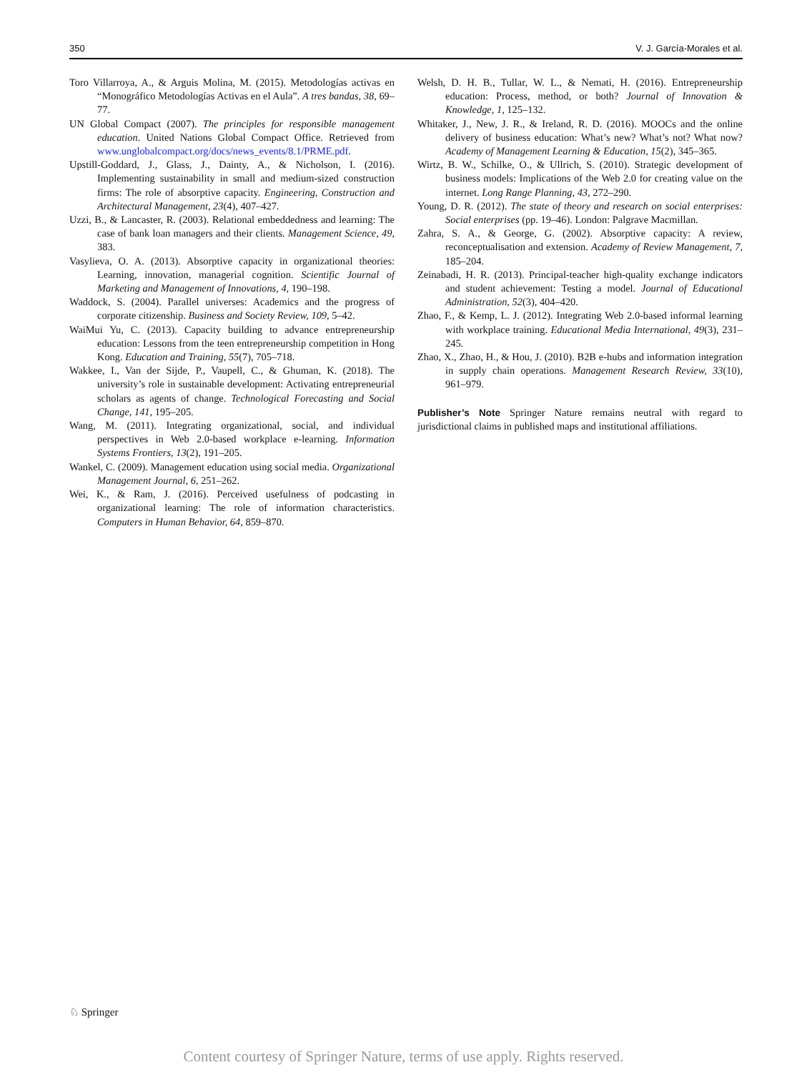350 V. J. García-Morales et al.
Toro Villarroya, A., & Arguis Molina, M. (2015). Metodologías activas en “Monográfico Metodologías Activas en el Aula”. A tres bandas, 38, 69–77.
UN Global Compact (2007). The principles for responsible management education. United Nations Global Compact Office. Retrieved from www.unglobalcompact.org/docs/news_events/8.1/PRME.pdf.
Upstill-Goddard, J., Glass, J., Dainty, A., & Nicholson, I. (2016). Implementing sustainability in small and medium-sized construction firms: The role of absorptive capacity. Engineering, Construction and Architectural Management, 23(4), 407–427.
Uzzi, B., & Lancaster, R. (2003). Relational embeddedness and learning: The case of bank loan managers and their clients. Management Science, 49, 383.
Vasylieva, O. A. (2013). Absorptive capacity in organizational theories: Learning, innovation, managerial cognition. Scientific Journal of Marketing and Management of Innovations, 4, 190–198.
Waddock, S. (2004). Parallel universes: Academics and the progress of corporate citizenship. Business and Society Review, 109, 5–42.
WaiMui Yu, C. (2013). Capacity building to advance entrepreneurship education: Lessons from the teen entrepreneurship competition in Hong Kong. Education and Training, 55(7), 705–718.
Wakkee, I., Van der Sijde, P., Vaupell, C., & Ghuman, K. (2018). The university’s role in sustainable development: Activating entrepreneurial scholars as agents of change. Technological Forecasting and Social Change, 141, 195–205.
Wang, M. (2011). Integrating organizational, social, and individual perspectives in Web 2.0-based workplace e-learning. Information Systems Frontiers, 13(2), 191–205.
Wankel, C. (2009). Management education using social media. Organizational Management Journal, 6, 251–262.
Wei, K., & Ram, J. (2016). Perceived usefulness of podcasting in organizational learning: The role of information characteristics. Computers in Human Behavior, 64, 859–870.
Welsh, D. H. B., Tullar, W. L., & Nemati, H. (2016). Entrepreneurship education: Process, method, or both? Journal of Innovation & Knowledge, 1, 125–132.
Whitaker, J., New, J. R., & Ireland, R. D. (2016). MOOCs and the online delivery of business education: What’s new? What’s not? What now? Academy of Management Learning & Education, 15(2), 345–365.
Wirtz, B. W., Schilke, O., & Ullrich, S. (2010). Strategic development of business models: Implications of the Web 2.0 for creating value on the internet. Long Range Planning, 43, 272–290.
Young, D. R. (2012). The state of theory and research on social enterprises: Social enterprises (pp. 19–46). London: Palgrave Macmillan.
Zahra, S. A., & George, G. (2002). Absorptive capacity: A review, reconceptualisation and extension. Academy of Review Management, 7, 185–204.
Zeinabadi, H. R. (2013). Principal-teacher high-quality exchange indicators and student achievement: Testing a model. Journal of Educational Administration, 52(3), 404–420.
Zhao, F., & Kemp, L. J. (2012). Integrating Web 2.0-based informal learning with workplace training. Educational Media International, 49(3), 231–245.
Zhao, X., Zhao, H., & Hou, J. (2010). B2B e-hubs and information integration in supply chain operations. Management Research Review, 33(10), 961–979.
Publisher’s Note Springer Nature remains neutral with regard to jurisdictional claims in published maps and institutional affiliations.
♘ Springer
Content courtesy of Springer Nature, terms of use apply. Rights reserved.